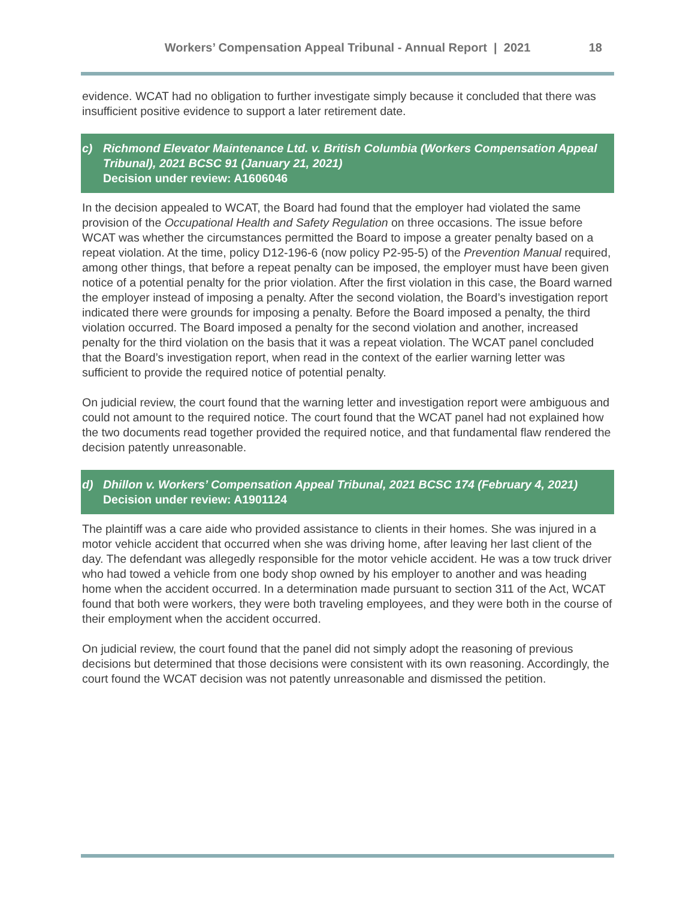Workers’ Compensation Appeal Tribunal - Annual Report | 2021
18
evidence. WCAT had no obligation to further investigate simply because it concluded that there was insufficient positive evidence to support a later retirement date.
c) Richmond Elevator Maintenance Ltd. v. British Columbia (Workers Compensation Appeal Tribunal), 2021 BCSC 91 (January 21, 2021)
Decision under review: A1606046
In the decision appealed to WCAT, the Board had found that the employer had violated the same provision of the Occupational Health and Safety Regulation on three occasions. The issue before WCAT was whether the circumstances permitted the Board to impose a greater penalty based on a repeat violation. At the time, policy D12-196-6 (now policy P2-95-5) of the Prevention Manual required, among other things, that before a repeat penalty can be imposed, the employer must have been given notice of a potential penalty for the prior violation. After the first violation in this case, the Board warned the employer instead of imposing a penalty. After the second violation, the Board’s investigation report indicated there were grounds for imposing a penalty. Before the Board imposed a penalty, the third violation occurred. The Board imposed a penalty for the second violation and another, increased penalty for the third violation on the basis that it was a repeat violation. The WCAT panel concluded that the Board’s investigation report, when read in the context of the earlier warning letter was sufficient to provide the required notice of potential penalty.
On judicial review, the court found that the warning letter and investigation report were ambiguous and could not amount to the required notice. The court found that the WCAT panel had not explained how the two documents read together provided the required notice, and that fundamental flaw rendered the decision patently unreasonable.
d) Dhillon v. Workers’ Compensation Appeal Tribunal, 2021 BCSC 174 (February 4, 2021)
Decision under review: A1901124
The plaintiff was a care aide who provided assistance to clients in their homes. She was injured in a motor vehicle accident that occurred when she was driving home, after leaving her last client of the day. The defendant was allegedly responsible for the motor vehicle accident. He was a tow truck driver who had towed a vehicle from one body shop owned by his employer to another and was heading home when the accident occurred. In a determination made pursuant to section 311 of the Act, WCAT found that both were workers, they were both traveling employees, and they were both in the course of their employment when the accident occurred.
On judicial review, the court found that the panel did not simply adopt the reasoning of previous decisions but determined that those decisions were consistent with its own reasoning. Accordingly, the court found the WCAT decision was not patently unreasonable and dismissed the petition.